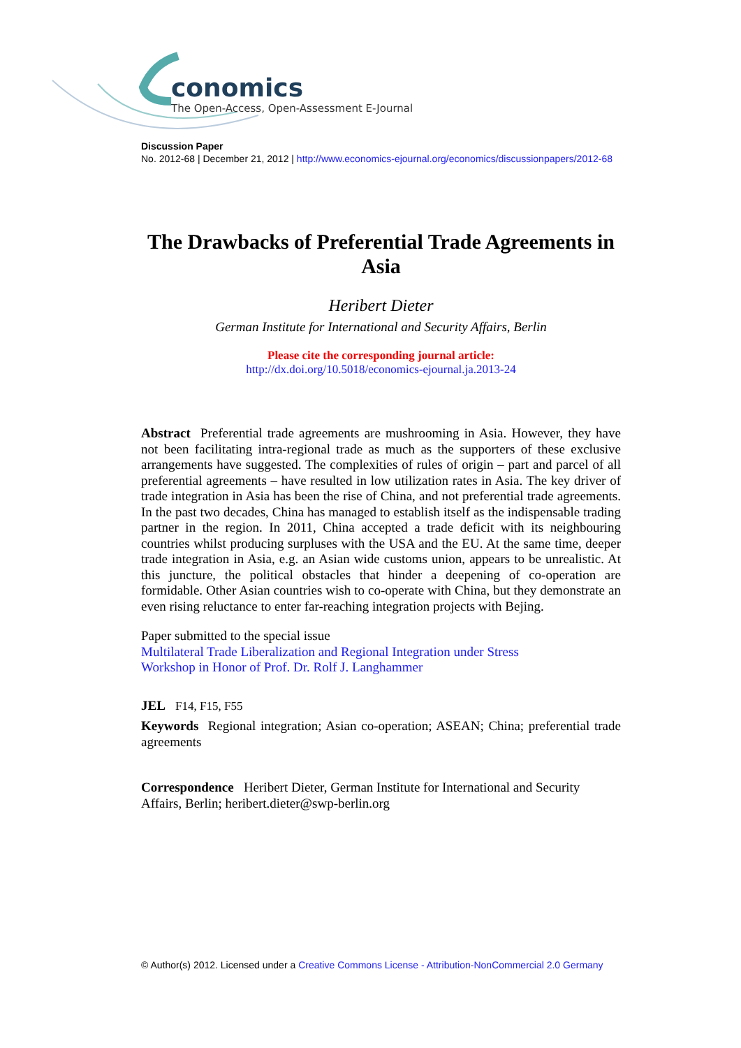conomics
The Open-Access, Open-Assessment E-Journal
Discussion Paper
No. 2012-68 | December 21, 2012 | http://www.economics-ejournal.org/economics/discussionpapers/2012-68
The Drawbacks of Preferential Trade Agreements in Asia
Heribert Dieter
German Institute for International and Security Affairs, Berlin
Please cite the corresponding journal article:
http://dx.doi.org/10.5018/economics-ejournal.ja.2013-24
Abstract Preferential trade agreements are mushrooming in Asia. However, they have not been facilitating intra-regional trade as much as the supporters of these exclusive arrangements have suggested. The complexities of rules of origin – part and parcel of all preferential agreements – have resulted in low utilization rates in Asia. The key driver of trade integration in Asia has been the rise of China, and not preferential trade agreements. In the past two decades, China has managed to establish itself as the indispensable trading partner in the region. In 2011, China accepted a trade deficit with its neighbouring countries whilst producing surpluses with the USA and the EU. At the same time, deeper trade integration in Asia, e.g. an Asian wide customs union, appears to be unrealistic. At this juncture, the political obstacles that hinder a deepening of co-operation are formidable. Other Asian countries wish to co-operate with China, but they demonstrate an even rising reluctance to enter far-reaching integration projects with Bejing.
Paper submitted to the special issue
Multilateral Trade Liberalization and Regional Integration under Stress
Workshop in Honor of Prof. Dr. Rolf J. Langhammer
JEL F14, F15, F55
Keywords Regional integration; Asian co-operation; ASEAN; China; preferential trade agreements
Correspondence Heribert Dieter, German Institute for International and Security Affairs, Berlin; heribert.dieter@swp-berlin.org
© Author(s) 2012. Licensed under a Creative Commons License - Attribution-NonCommercial 2.0 Germany